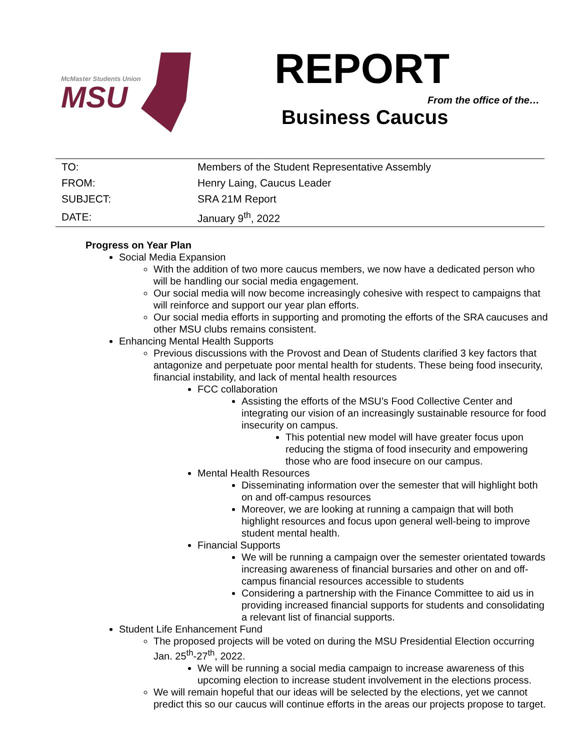McMaster Students Union
MSU
REPORT
From the office of the…
Business Caucus
| TO: | Members of the Student Representative Assembly |
| FROM: | Henry Laing, Caucus Leader |
| SUBJECT: | SRA 21M Report |
| DATE: | January 9<sup>th</sup>, 2022 |
Progress on Year Plan
Social Media Expansion
With the addition of two more caucus members, we now have a dedicated person who will be handling our social media engagement.
Our social media will now become increasingly cohesive with respect to campaigns that will reinforce and support our year plan efforts.
Our social media efforts in supporting and promoting the efforts of the SRA caucuses and other MSU clubs remains consistent.
Enhancing Mental Health Supports
Previous discussions with the Provost and Dean of Students clarified 3 key factors that antagonize and perpetuate poor mental health for students. These being food insecurity, financial instability, and lack of mental health resources
FCC collaboration
Assisting the efforts of the MSU’s Food Collective Center and integrating our vision of an increasingly sustainable resource for food insecurity on campus.
This potential new model will have greater focus upon reducing the stigma of food insecurity and empowering those who are food insecure on our campus.
Mental Health Resources
Disseminating information over the semester that will highlight both on and off-campus resources
Moreover, we are looking at running a campaign that will both highlight resources and focus upon general well-being to improve student mental health.
Financial Supports
We will be running a campaign over the semester orientated towards increasing awareness of financial bursaries and other on and off-campus financial resources accessible to students
Considering a partnership with the Finance Committee to aid us in providing increased financial supports for students and consolidating a relevant list of financial supports.
Student Life Enhancement Fund
The proposed projects will be voted on during the MSU Presidential Election occurring Jan. 25<sup>th</sup>-27<sup>th</sup>, 2022.
We will be running a social media campaign to increase awareness of this upcoming election to increase student involvement in the elections process.
We will remain hopeful that our ideas will be selected by the elections, yet we cannot predict this so our caucus will continue efforts in the areas our projects propose to target.